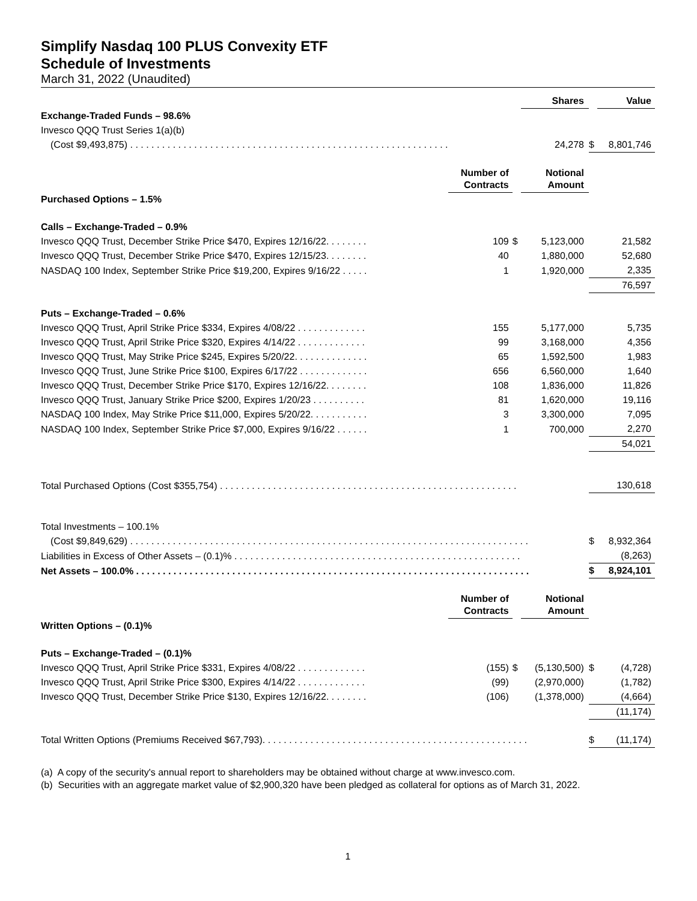Simplify Nasdaq 100 PLUS Convexity ETF
Schedule of Investments
March 31, 2022 (Unaudited)
| | | | Shares | | Value |
| Exchange-Traded Funds – 98.6% | | | | | |
| Invesco QQQ Trust Series 1(a)(b) | | | | | |
| (Cost $9,493,875) . . . . . . . . . . . . . . . . . . . . . . . . . . . . . . . . . . . . . . . . . . . . . . . . . . . . . . . . . . . . | | | 24,278 | $ | 8,801,746 |
| | Number of Contracts | | Notional Amount | | |
| Purchased Options – 1.5% | | | | | |
| Calls – Exchange-Traded – 0.9% | | | | | |
| Invesco QQQ Trust, December Strike Price $470, Expires 12/16/22. . . . . . . . | 109 | $ | 5,123,000 | | 21,582 |
| Invesco QQQ Trust, December Strike Price $470, Expires 12/15/23. . . . . . . . | 40 | | 1,880,000 | | 52,680 |
| NASDAQ 100 Index, September Strike Price $19,200, Expires 9/16/22 . . . . . | 1 | | 1,920,000 | | 2,335 |
| | | | | | 76,597 |
| Puts – Exchange-Traded – 0.6% | | | | | |
| Invesco QQQ Trust, April Strike Price $334, Expires 4/08/22 . . . . . . . . . . . . . | 155 | | 5,177,000 | | 5,735 |
| Invesco QQQ Trust, April Strike Price $320, Expires 4/14/22 . . . . . . . . . . . . . | 99 | | 3,168,000 | | 4,356 |
| Invesco QQQ Trust, May Strike Price $245, Expires 5/20/22. . . . . . . . . . . . . . | 65 | | 1,592,500 | | 1,983 |
| Invesco QQQ Trust, June Strike Price $100, Expires 6/17/22 . . . . . . . . . . . . . | 656 | | 6,560,000 | | 1,640 |
| Invesco QQQ Trust, December Strike Price $170, Expires 12/16/22. . . . . . . . | 108 | | 1,836,000 | | 11,826 |
| Invesco QQQ Trust, January Strike Price $200, Expires 1/20/23 . . . . . . . . . . | 81 | | 1,620,000 | | 19,116 |
| NASDAQ 100 Index, May Strike Price $11,000, Expires 5/20/22. . . . . . . . . . . | 3 | | 3,300,000 | | 7,095 |
| NASDAQ 100 Index, September Strike Price $7,000, Expires 9/16/22 . . . . . . | 1 | | 700,000 | | 2,270 |
| | | | | | 54,021 |
| Total Purchased Options (Cost $355,754) . . . . . . . . . . . . . . . . . . . . . . . . . . . . . . . . . . . . . . . . . . . . . . . . . . . . . . . . | | | | | 130,618 |
| Total Investments – 100.1% | | | | | |
| (Cost $9,849,629) . . . . . . . . . . . . . . . . . . . . . . . . . . . . . . . . . . . . . . . . . . . . . . . . . . . . . . . . . . . . . . . . . . . . . . . . . . . | | | | $ | 8,932,364 |
| Liabilities in Excess of Other Assets – (0.1)% . . . . . . . . . . . . . . . . . . . . . . . . . . . . . . . . . . . . . . . . . . . . . . . . . . . . . . | | | | | (8,263) |
| Net Assets – 100.0% . . . . . . . . . . . . . . . . . . . . . . . . . . . . . . . . . . . . . . . . . . . . . . . . . . . . . . . . . . . . . . . . . . . . . . . . . . | | | | $ | 8,924,101 |
| | Number of Contracts | | Notional Amount | | |
| Written Options – (0.1)% | | | | | |
| Puts – Exchange-Traded – (0.1)% | | | | | |
| Invesco QQQ Trust, April Strike Price $331, Expires 4/08/22 . . . . . . . . . . . . . | (155) | $ | (5,130,500) | $ | (4,728) |
| Invesco QQQ Trust, April Strike Price $300, Expires 4/14/22 . . . . . . . . . . . . . | (99) | | (2,970,000) | | (1,782) |
| Invesco QQQ Trust, December Strike Price $130, Expires 12/16/22. . . . . . . . | (106) | | (1,378,000) | | (4,664) |
| | | | | | (11,174) |
| Total Written Options (Premiums Received $67,793). . . . . . . . . . . . . . . . . . . . . . . . . . . . . . . . . . . . . . . . . . . . . . . . . . | | | | $ | (11,174) |
(a) A copy of the security's annual report to shareholders may be obtained without charge at www.invesco.com.
(b) Securities with an aggregate market value of $2,900,320 have been pledged as collateral for options as of March 31, 2022.
1